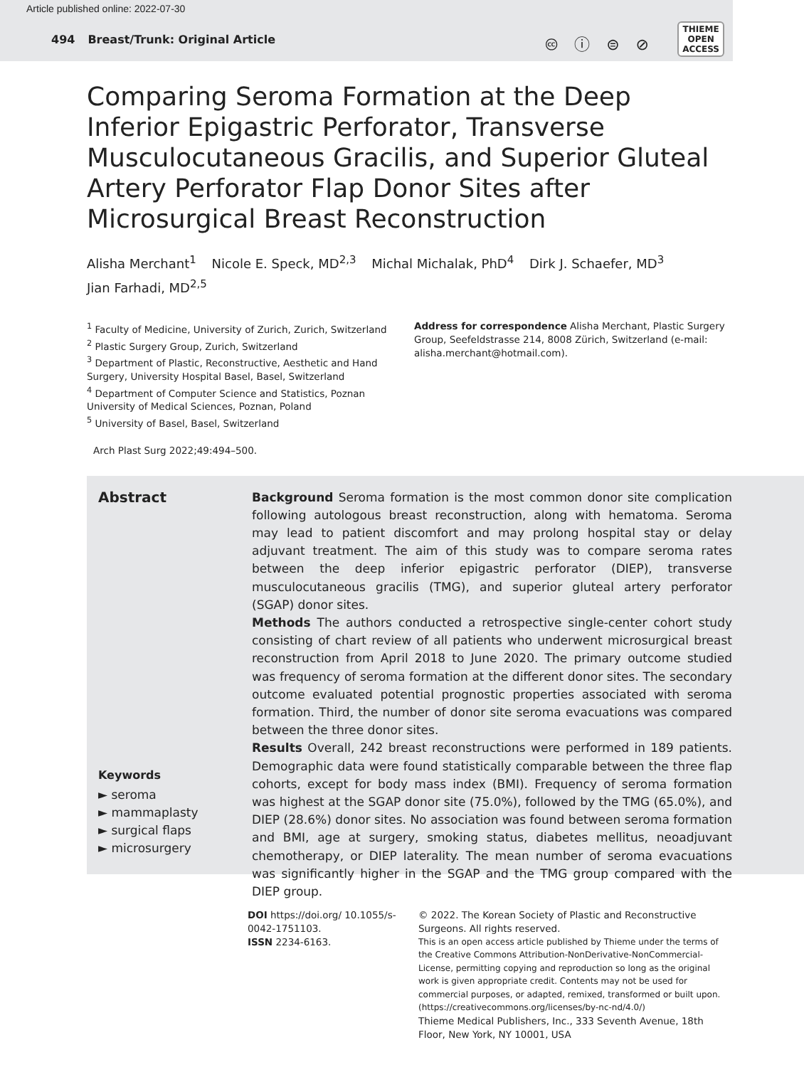Article published online: 2022-07-30
494 Breast/Trunk: Original Article
🅭 ⓘ ⊜ ⊘
THIEME
OPEN
ACCESS
Comparing Seroma Formation at the Deep Inferior Epigastric Perforator, Transverse Musculocutaneous Gracilis, and Superior Gluteal Artery Perforator Flap Donor Sites after Microsurgical Breast Reconstruction
Alisha Merchant<sup>1</sup> Nicole E. Speck, MD<sup>2,3</sup> Michal Michalak, PhD<sup>4</sup> Dirk J. Schaefer, MD<sup>3</sup>
Jian Farhadi, MD<sup>2,5</sup>
<sup>1</sup> Faculty of Medicine, University of Zurich, Zurich, Switzerland
<sup>2</sup> Plastic Surgery Group, Zurich, Switzerland
<sup>3</sup> Department of Plastic, Reconstructive, Aesthetic and Hand Surgery, University Hospital Basel, Basel, Switzerland
<sup>4</sup> Department of Computer Science and Statistics, Poznan University of Medical Sciences, Poznan, Poland
<sup>5</sup> University of Basel, Basel, Switzerland
Address for correspondence Alisha Merchant, Plastic Surgery Group, Seefeldstrasse 214, 8008 Zürich, Switzerland (e-mail: alisha.merchant@hotmail.com).
Arch Plast Surg 2022;49:494–500.
Abstract
Keywords
► seroma
► mammaplasty
► surgical flaps
► microsurgery
Background Seroma formation is the most common donor site complication following autologous breast reconstruction, along with hematoma. Seroma may lead to patient discomfort and may prolong hospital stay or delay adjuvant treatment. The aim of this study was to compare seroma rates between the deep inferior epigastric perforator (DIEP), transverse musculocutaneous gracilis (TMG), and superior gluteal artery perforator (SGAP) donor sites.
Methods The authors conducted a retrospective single-center cohort study consisting of chart review of all patients who underwent microsurgical breast reconstruction from April 2018 to June 2020. The primary outcome studied was frequency of seroma formation at the different donor sites. The secondary outcome evaluated potential prognostic properties associated with seroma formation. Third, the number of donor site seroma evacuations was compared between the three donor sites.
Results Overall, 242 breast reconstructions were performed in 189 patients. Demographic data were found statistically comparable between the three flap cohorts, except for body mass index (BMI). Frequency of seroma formation was highest at the SGAP donor site (75.0%), followed by the TMG (65.0%), and DIEP (28.6%) donor sites. No association was found between seroma formation and BMI, age at surgery, smoking status, diabetes mellitus, neoadjuvant chemotherapy, or DIEP laterality. The mean number of seroma evacuations was significantly higher in the SGAP and the TMG group compared with the DIEP group.
DOI https://doi.org/ 10.1055/s-0042-1751103.
ISSN 2234-6163.
© 2022. The Korean Society of Plastic and Reconstructive Surgeons. All rights reserved.
This is an open access article published by Thieme under the terms of the Creative Commons Attribution-NonDerivative-NonCommercial-License, permitting copying and reproduction so long as the original work is given appropriate credit. Contents may not be used for commercial purposes, or adapted, remixed, transformed or built upon. (https://creativecommons.org/licenses/by-nc-nd/4.0/)
Thieme Medical Publishers, Inc., 333 Seventh Avenue, 18th Floor, New York, NY 10001, USA